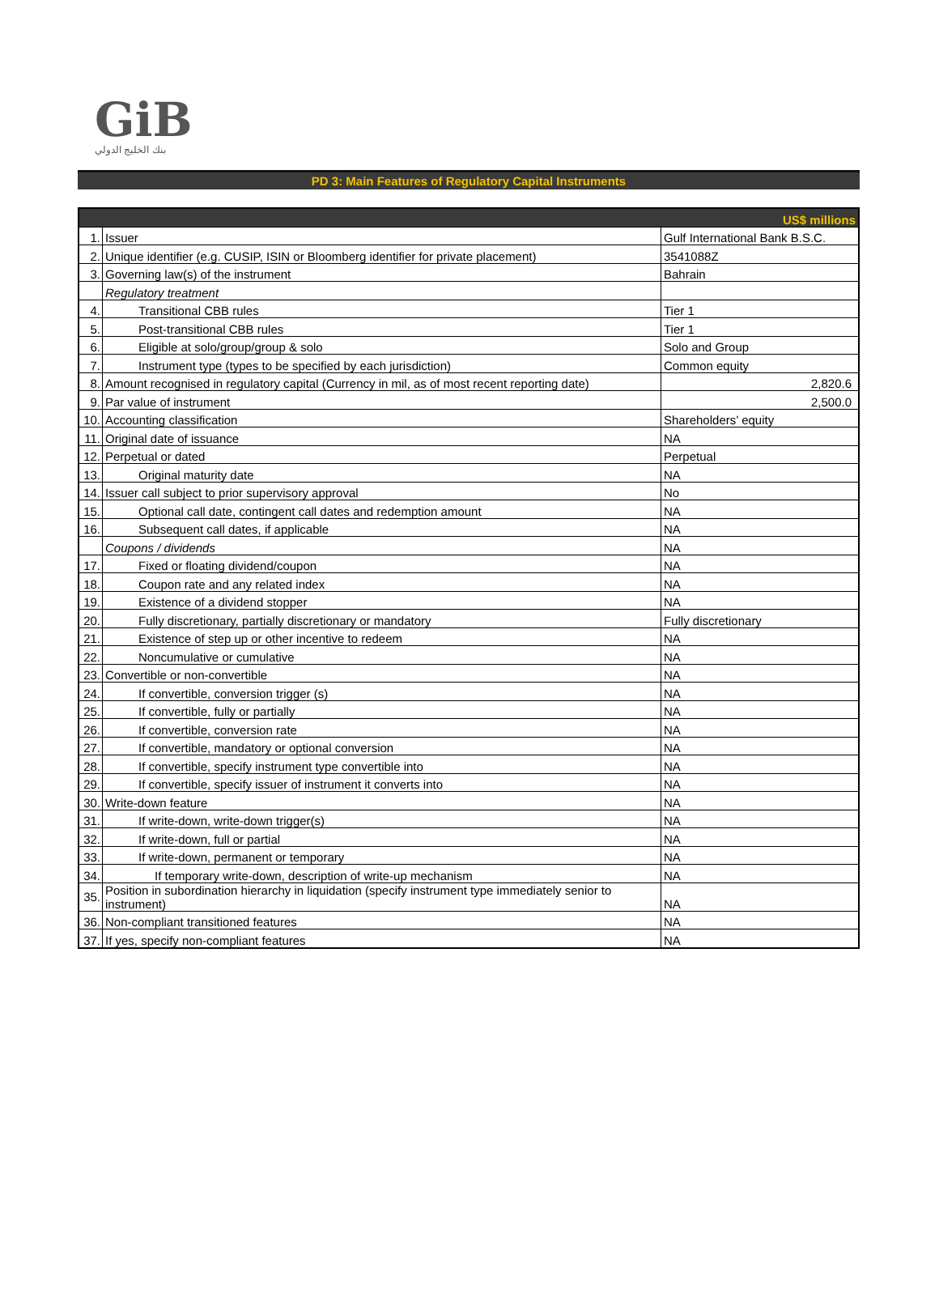GiB
بنك الخليج الدولي
PD 3: Main Features of Regulatory Capital Instruments
| US$ millions | | |
| 1. | Issuer | Gulf International Bank B.S.C. |
| 2. | Unique identifier (e.g. CUSIP, ISIN or Bloomberg identifier for private placement) | 3541088Z |
| 3. | Governing law(s) of the instrument | Bahrain |
| | Regulatory treatment | |
| 4. | Transitional CBB rules | Tier 1 |
| 5. | Post-transitional CBB rules | Tier 1 |
| 6. | Eligible at solo/group/group & solo | Solo and Group |
| 7. | Instrument type (types to be specified by each jurisdiction) | Common equity |
| 8. | Amount recognised in regulatory capital (Currency in mil, as of most recent reporting date) | 2,820.6 |
| 9. | Par value of instrument | 2,500.0 |
| 10. | Accounting classification | Shareholders’ equity |
| 11. | Original date of issuance | NA |
| 12. | Perpetual or dated | Perpetual |
| 13. | Original maturity date | NA |
| 14. | Issuer call subject to prior supervisory approval | No |
| 15. | Optional call date, contingent call dates and redemption amount | NA |
| 16. | Subsequent call dates, if applicable | NA |
| | Coupons / dividends | NA |
| 17. | Fixed or floating dividend/coupon | NA |
| 18. | Coupon rate and any related index | NA |
| 19. | Existence of a dividend stopper | NA |
| 20. | Fully discretionary, partially discretionary or mandatory | Fully discretionary |
| 21. | Existence of step up or other incentive to redeem | NA |
| 22. | Noncumulative or cumulative | NA |
| 23. | Convertible or non-convertible | NA |
| 24. | If convertible, conversion trigger (s) | NA |
| 25. | If convertible, fully or partially | NA |
| 26. | If convertible, conversion rate | NA |
| 27. | If convertible, mandatory or optional conversion | NA |
| 28. | If convertible, specify instrument type convertible into | NA |
| 29. | If convertible, specify issuer of instrument it converts into | NA |
| 30. | Write-down feature | NA |
| 31. | If write-down, write-down trigger(s) | NA |
| 32. | If write-down, full or partial | NA |
| 33. | If write-down, permanent or temporary | NA |
| 34. | If temporary write-down, description of write-up mechanism | NA |
| 35. | Position in subordination hierarchy in liquidation (specify instrument type immediately senior to instrument) | NA |
| 36. | Non-compliant transitioned features | NA |
| 37. | If yes, specify non-compliant features | NA |